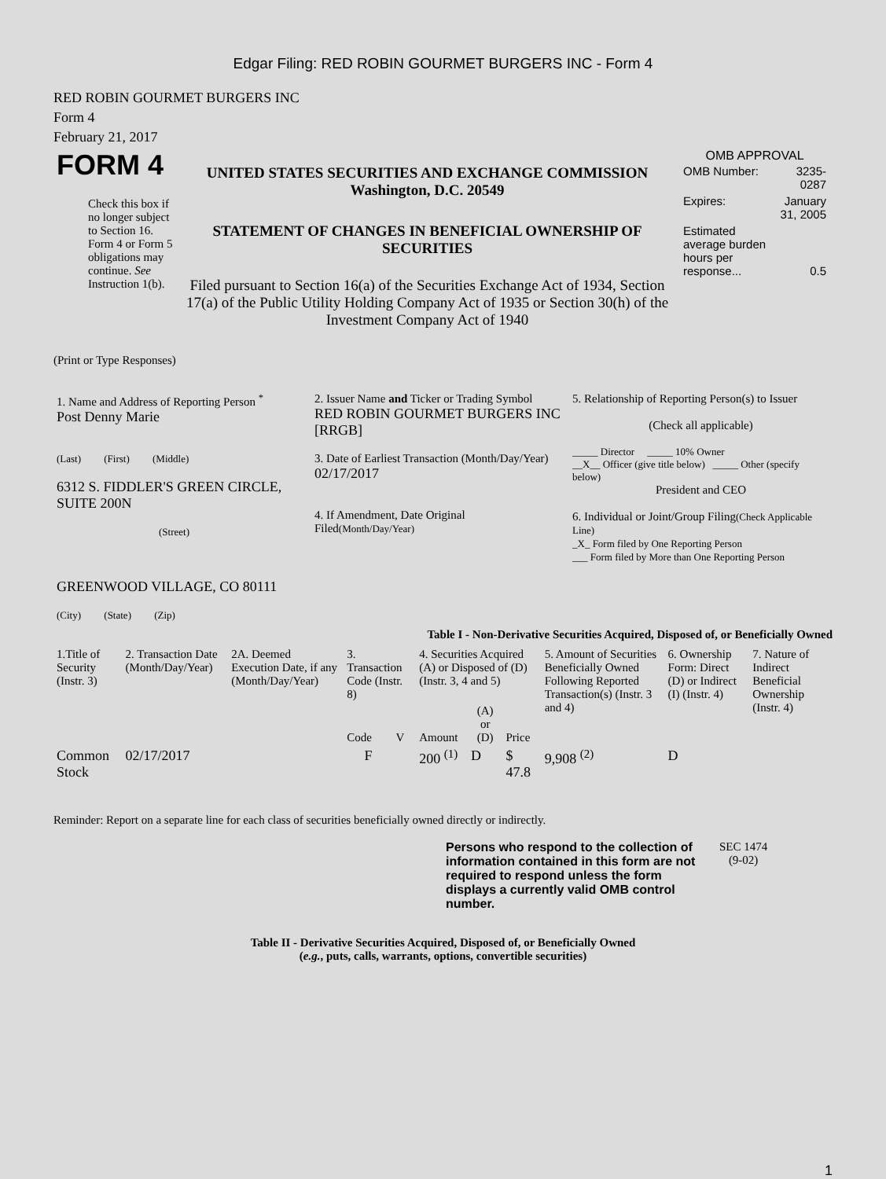Edgar Filing: RED ROBIN GOURMET BURGERS INC - Form 4
RED ROBIN GOURMET BURGERS INC
Form 4
February 21, 2017
| FORM 4 Check this box if no longer subject to Section 16. Form 4 or Form 5 obligations may continue. See Instruction 1(b). | UNITED STATES SECURITIES AND EXCHANGE COMMISSION Washington, D.C. 20549 STATEMENT OF CHANGES IN BENEFICIAL OWNERSHIP OF SECURITIES Filed pursuant to Section 16(a) of the Securities Exchange Act of 1934, Section 17(a) of the Public Utility Holding Company Act of 1935 or Section 30(h) of the Investment Company Act of 1940 | OMB APPROVAL / OMB Number: / 3235-0287 / / Expires: / January 31, 2005 / / Estimated average burden hours per response... / 0.5 / |
(Print or Type Responses)
| 1. Name and Address of Reporting Person <sup>*</sup> Post Denny Marie (Last) (First) (Middle) 6312 S. FIDDLER'S GREEN CIRCLE, SUITE 200N (Street) GREENWOOD VILLAGE, CO 80111 (City) (State) (Zip) | 2. Issuer Name and Ticker or Trading Symbol RED ROBIN GOURMET BURGERS INC [RRGB] 3. Date of Earliest Transaction (Month/Day/Year) 02/17/2017 4. If Amendment, Date Original Filed (Month/Day/Year) | 5. Relationship of Reporting Person(s) to Issuer (Check all applicable) _____ Director _____ 10% Owner __X__ Officer (give title below) _____ Other (specify below) President and CEO 6. Individual or Joint/Group Filing (Check Applicable Line) _X_ Form filed by One Reporting Person ___ Form filed by More than One Reporting Person |
Table I - Non-Derivative Securities Acquired, Disposed of, or Beneficially Owned
| 1.Title of Security (Instr. 3) | 2. Transaction Date (Month/Day/Year) | 2A. Deemed Execution Date, if any (Month/Day/Year) | 3. Transaction Code (Instr. 8) | | 4. Securities Acquired (A) or Disposed of (D) (Instr. 3, 4 and 5) | | | 5. Amount of Securities Beneficially Owned Following Reported Transaction(s) (Instr. 3 and 4) | 6. Ownership Form: Direct (D) or Indirect (I) (Instr. 4) | 7. Nature of Indirect Beneficial Ownership (Instr. 4) |
| --- | --- | --- | --- | --- | --- | --- | --- | --- | --- | --- |
| | | | Code | V | Amount | (A) or (D) | Price | | | |
| Common Stock | 02/17/2017 | | F | | 200 <sup>(1)</sup> | D | $ 47.8 | 9,908 <sup>(2)</sup> | D | |
Reminder: Report on a separate line for each class of securities beneficially owned directly or indirectly.
| Persons who respond to the collection of information contained in this form are not required to respond unless the form displays a currently valid OMB control number. | SEC 1474 (9-02) |
Table II - Derivative Securities Acquired, Disposed of, or Beneficially Owned
(e.g., puts, calls, warrants, options, convertible securities)
1